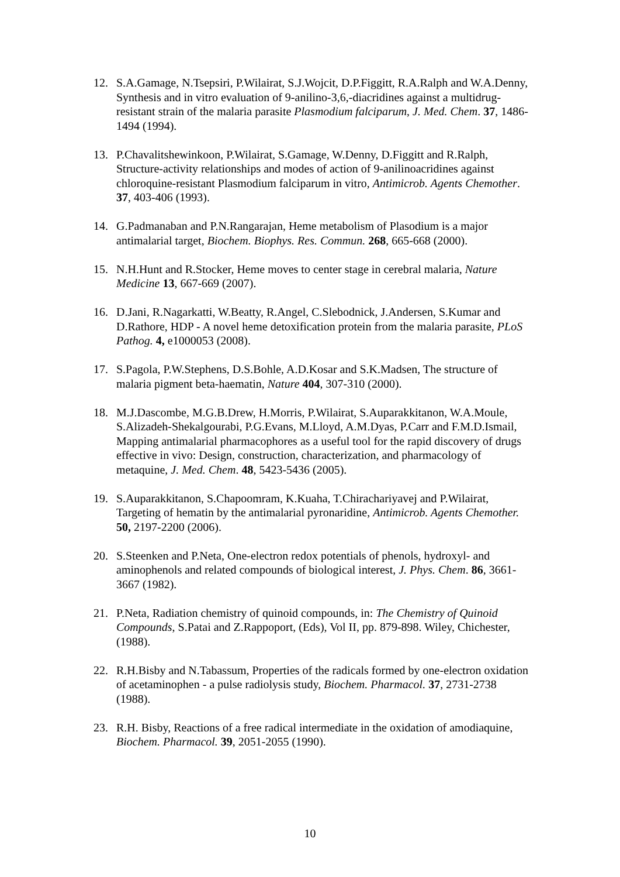12. S.A.Gamage, N.Tsepsiri, P.Wilairat, S.J.Wojcit, D.P.Figgitt, R.A.Ralph and W.A.Denny, Synthesis and in vitro evaluation of 9-anilino-3,6,-diacridines against a multidrug-resistant strain of the malaria parasite Plasmodium falciparum, J. Med. Chem. 37, 1486-1494 (1994).
13. P.Chavalitshewinkoon, P.Wilairat, S.Gamage, W.Denny, D.Figgitt and R.Ralph, Structure-activity relationships and modes of action of 9-anilinoacridines against chloroquine-resistant Plasmodium falciparum in vitro, Antimicrob. Agents Chemother. 37, 403-406 (1993).
14. G.Padmanaban and P.N.Rangarajan, Heme metabolism of Plasodium is a major antimalarial target, Biochem. Biophys. Res. Commun. 268, 665-668 (2000).
15. N.H.Hunt and R.Stocker, Heme moves to center stage in cerebral malaria, Nature Medicine 13, 667-669 (2007).
16. D.Jani, R.Nagarkatti, W.Beatty, R.Angel, C.Slebodnick, J.Andersen, S.Kumar and D.Rathore, HDP - A novel heme detoxification protein from the malaria parasite, PLoS Pathog. 4, e1000053 (2008).
17. S.Pagola, P.W.Stephens, D.S.Bohle, A.D.Kosar and S.K.Madsen, The structure of malaria pigment beta-haematin, Nature 404, 307-310 (2000).
18. M.J.Dascombe, M.G.B.Drew, H.Morris, P.Wilairat, S.Auparakkitanon, W.A.Moule, S.Alizadeh-Shekalgourabi, P.G.Evans, M.Lloyd, A.M.Dyas, P.Carr and F.M.D.Ismail, Mapping antimalarial pharmacophores as a useful tool for the rapid discovery of drugs effective in vivo: Design, construction, characterization, and pharmacology of metaquine, J. Med. Chem. 48, 5423-5436 (2005).
19. S.Auparakkitanon, S.Chapoomram, K.Kuaha, T.Chirachariyavej and P.Wilairat, Targeting of hematin by the antimalarial pyronaridine, Antimicrob. Agents Chemother. 50, 2197-2200 (2006).
20. S.Steenken and P.Neta, One-electron redox potentials of phenols, hydroxyl- and aminophenols and related compounds of biological interest, J. Phys. Chem. 86, 3661-3667 (1982).
21. P.Neta, Radiation chemistry of quinoid compounds, in: The Chemistry of Quinoid Compounds, S.Patai and Z.Rappoport, (Eds), Vol II, pp. 879-898. Wiley, Chichester, (1988).
22. R.H.Bisby and N.Tabassum, Properties of the radicals formed by one-electron oxidation of acetaminophen - a pulse radiolysis study, Biochem. Pharmacol. 37, 2731-2738 (1988).
23. R.H. Bisby, Reactions of a free radical intermediate in the oxidation of amodiaquine, Biochem. Pharmacol. 39, 2051-2055 (1990).
10